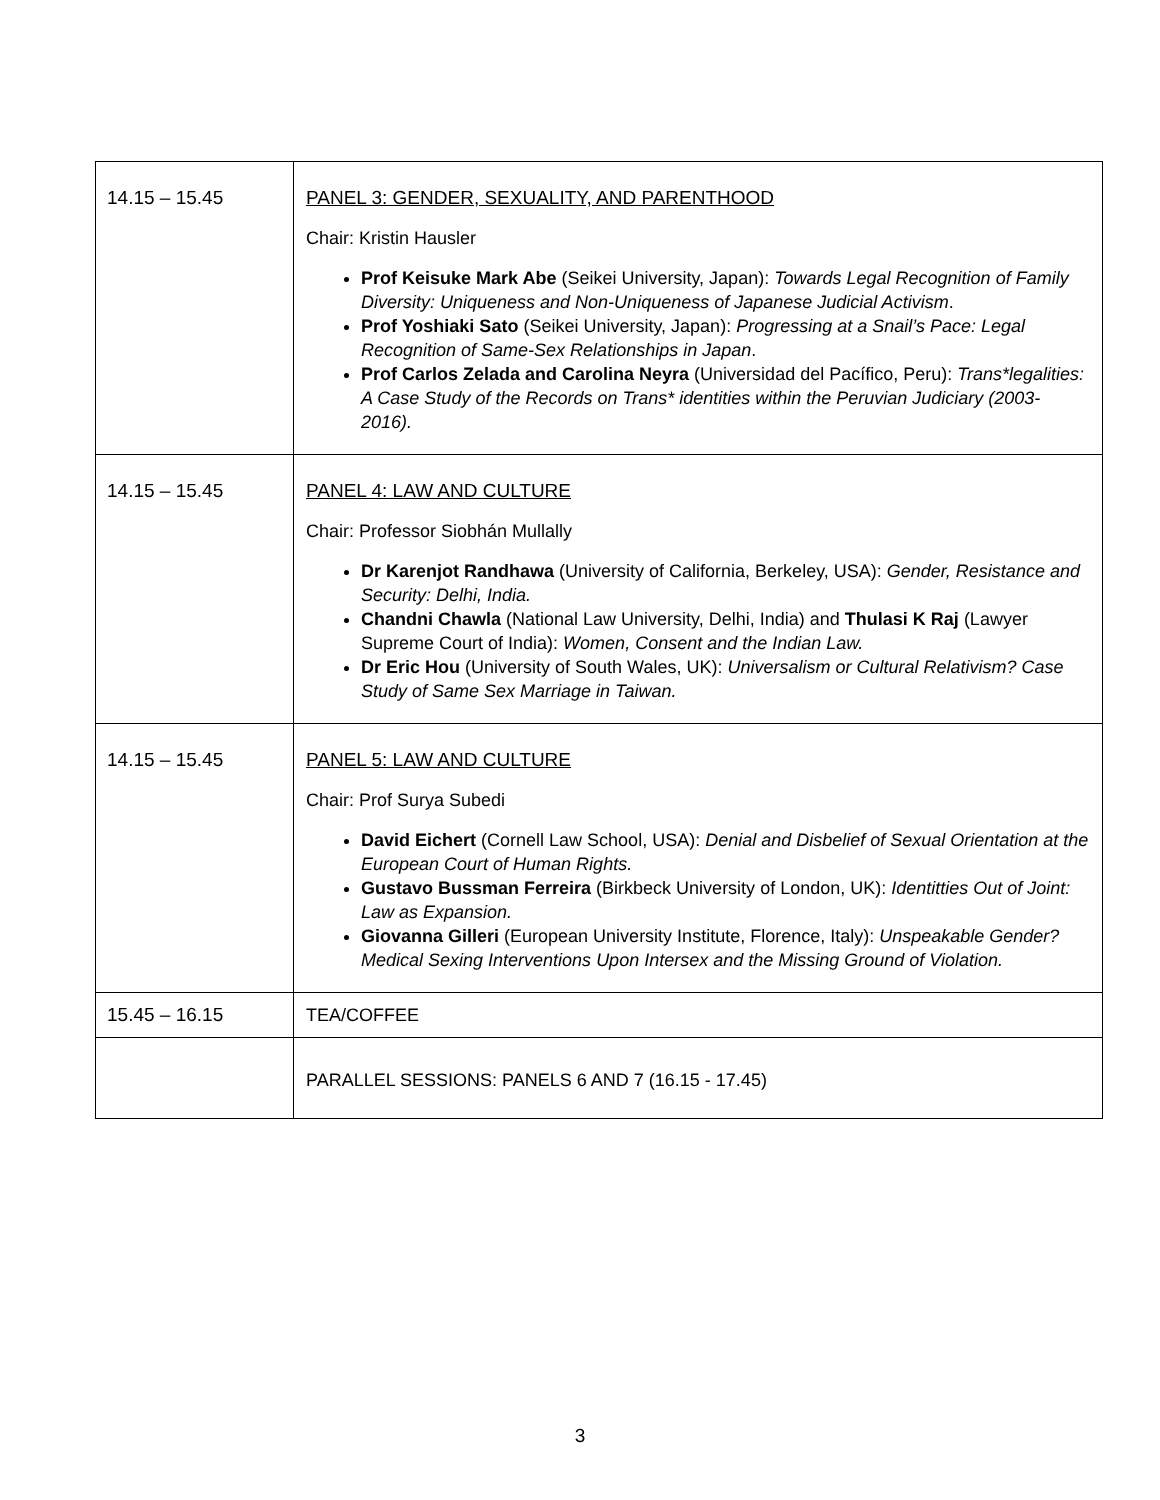| 14.15 – 15.45 | PANEL 3: GENDER, SEXUALITY, AND PARENTHOOD Chair: Kristin Hausler Prof Keisuke Mark Abe (Seikei University, Japan): Towards Legal Recognition of Family Diversity: Uniqueness and Non-Uniqueness of Japanese Judicial Activism . Prof Yoshiaki Sato (Seikei University, Japan): Progressing at a Snail’s Pace: Legal Recognition of Same-Sex Relationships in Japan . Prof Carlos Zelada and Carolina Neyra (Universidad del Pacífico, Peru): Trans*legalities: A Case Study of the Records on Trans* identities within the Peruvian Judiciary (2003-2016). |
| 14.15 – 15.45 | PANEL 4: LAW AND CULTURE Chair: Professor Siobhán Mullally Dr Karenjot Randhawa (University of California, Berkeley, USA): Gender, Resistance and Security: Delhi, India. Chandni Chawla (National Law University, Delhi, India) and Thulasi K Raj (Lawyer Supreme Court of India): Women, Consent and the Indian Law. Dr Eric Hou (University of South Wales, UK): Universalism or Cultural Relativism? Case Study of Same Sex Marriage in Taiwan. |
| 14.15 – 15.45 | PANEL 5: LAW AND CULTURE Chair: Prof Surya Subedi David Eichert (Cornell Law School, USA): Denial and Disbelief of Sexual Orientation at the European Court of Human Rights. Gustavo Bussman Ferreira (Birkbeck University of London, UK): Identitties Out of Joint: Law as Expansion. Giovanna Gilleri (European University Institute, Florence, Italy): Unspeakable Gender? Medical Sexing Interventions Upon Intersex and the Missing Ground of Violation. |
| 15.45 – 16.15 | TEA/COFFEE |
| | PARALLEL SESSIONS: PANELS 6 AND 7 (16.15 - 17.45) |
3